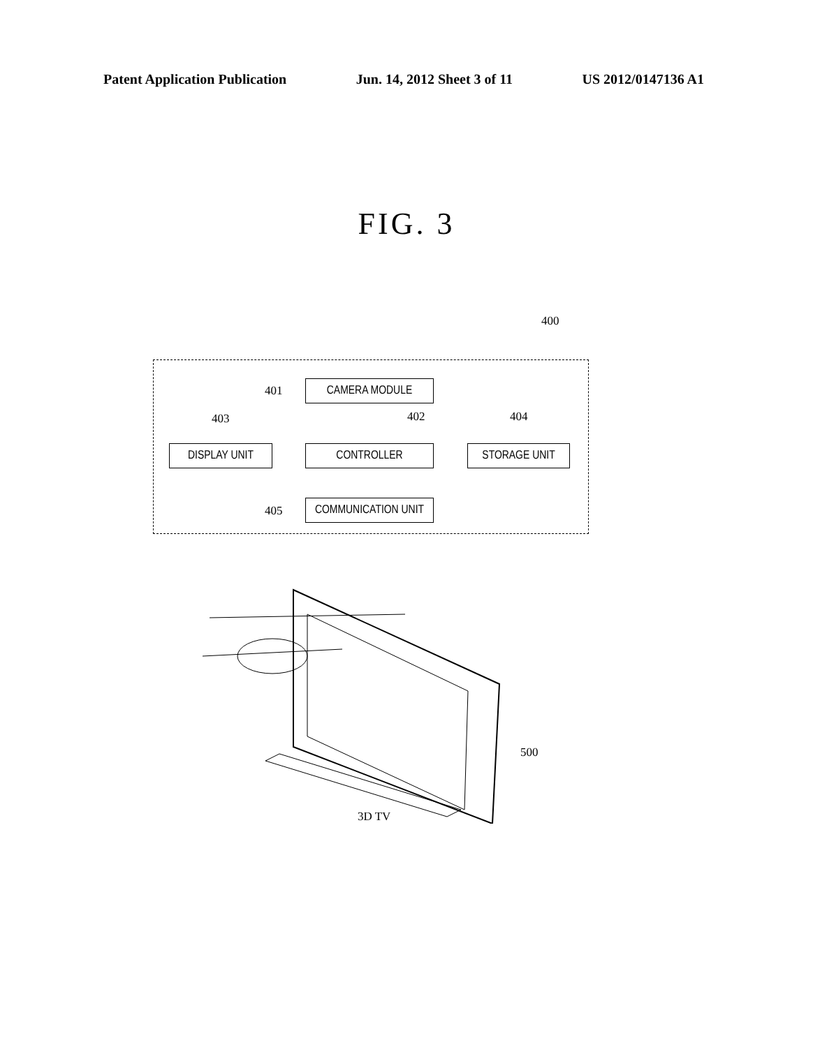Patent Application Publication Jun. 14, 2012 Sheet 3 of 11 US 2012/0147136 A1
FIG. 3
400
401 CAMERA MODULE
403 402 404
DISPLAY UNIT CONTROLLER STORAGE UNIT
405
COMMUNICATION UNIT
500
3D TV